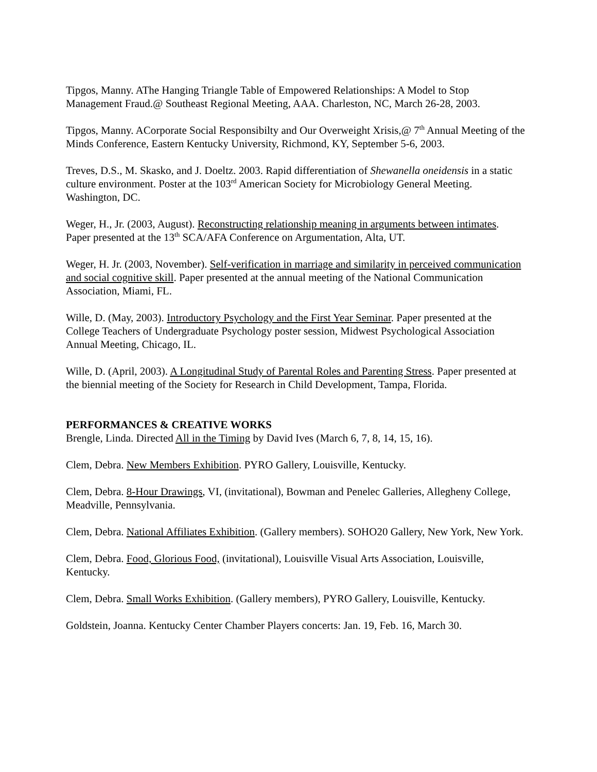Tipgos, Manny. AThe Hanging Triangle Table of Empowered Relationships: A Model to Stop Management Fraud.@ Southeast Regional Meeting, AAA. Charleston, NC, March 26-28, 2003.
Tipgos, Manny. ACorporate Social Responsibilty and Our Overweight Xrisis,@ 7<sup>th</sup> Annual Meeting of the Minds Conference, Eastern Kentucky University, Richmond, KY, September 5-6, 2003.
Treves, D.S., M. Skasko, and J. Doeltz. 2003. Rapid differentiation of Shewanella oneidensis in a static culture environment. Poster at the 103<sup>rd</sup> American Society for Microbiology General Meeting. Washington, DC.
Weger, H., Jr. (2003, August). Reconstructing relationship meaning in arguments between intimates. Paper presented at the 13<sup>th</sup> SCA/AFA Conference on Argumentation, Alta, UT.
Weger, H. Jr. (2003, November). Self-verification in marriage and similarity in perceived communication and social cognitive skill. Paper presented at the annual meeting of the National Communication Association, Miami, FL.
Wille, D. (May, 2003). Introductory Psychology and the First Year Seminar. Paper presented at the College Teachers of Undergraduate Psychology poster session, Midwest Psychological Association Annual Meeting, Chicago, IL.
Wille, D. (April, 2003). A Longitudinal Study of Parental Roles and Parenting Stress. Paper presented at the biennial meeting of the Society for Research in Child Development, Tampa, Florida.
PERFORMANCES & CREATIVE WORKS
Brengle, Linda. Directed All in the Timing by David Ives (March 6, 7, 8, 14, 15, 16).
Clem, Debra. New Members Exhibition. PYRO Gallery, Louisville, Kentucky.
Clem, Debra. 8-Hour Drawings, VI, (invitational), Bowman and Penelec Galleries, Allegheny College, Meadville, Pennsylvania.
Clem, Debra. National Affiliates Exhibition. (Gallery members). SOHO20 Gallery, New York, New York.
Clem, Debra. Food, Glorious Food, (invitational), Louisville Visual Arts Association, Louisville, Kentucky.
Clem, Debra. Small Works Exhibition. (Gallery members), PYRO Gallery, Louisville, Kentucky.
Goldstein, Joanna. Kentucky Center Chamber Players concerts: Jan. 19, Feb. 16, March 30.